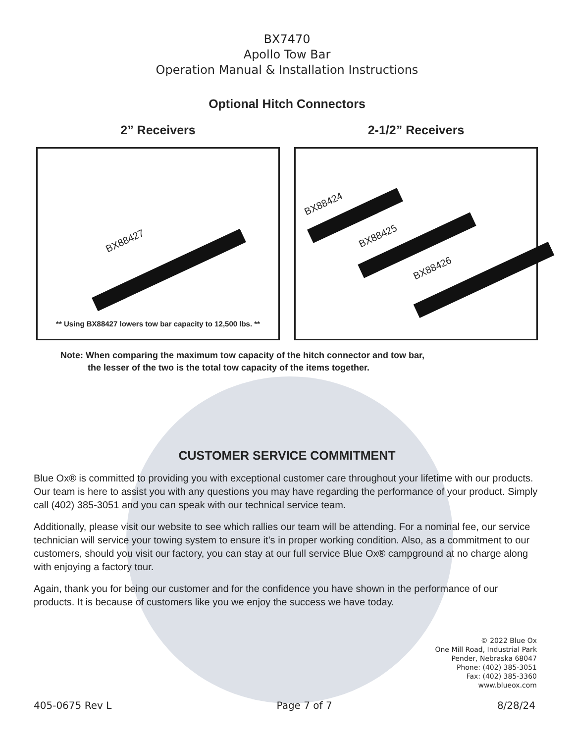BX7470
Apollo Tow Bar
Operation Manual & Installation Instructions
Optional Hitch Connectors
2” Receivers
BX88427
** Using BX88427 lowers tow bar capacity to 12,500 lbs. **
2-1/2” Receivers
BX88424
BX88425
BX88426
Note: When comparing the maximum tow capacity of the hitch connector and tow bar,
the lesser of the two is the total tow capacity of the items together.
CUSTOMER SERVICE COMMITMENT
Blue Ox® is committed to providing you with exceptional customer care throughout your lifetime with our products. Our team is here to assist you with any questions you may have regarding the performance of your product. Simply call (402) 385-3051 and you can speak with our technical service team.
Additionally, please visit our website to see which rallies our team will be attending. For a nominal fee, our service technician will service your towing system to ensure it’s in proper working condition. Also, as a commitment to our customers, should you visit our factory, you can stay at our full service Blue Ox® campground at no charge along with enjoying a factory tour.
Again, thank you for being our customer and for the confidence you have shown in the performance of our products. It is because of customers like you we enjoy the success we have today.
© 2022 Blue Ox
One Mill Road, Industrial Park
Pender, Nebraska 68047
Phone: (402) 385-3051
Fax: (402) 385-3360
www.blueox.com
405-0675 Rev L Page 7 of 7 8/28/24